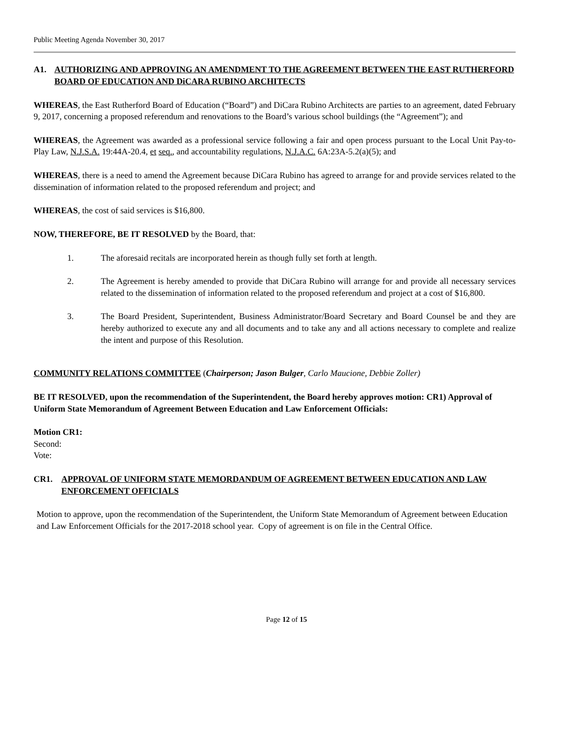Public Meeting Agenda November 30, 2017
A1. AUTHORIZING AND APPROVING AN AMENDMENT TO THE AGREEMENT BETWEEN THE EAST RUTHERFORD BOARD OF EDUCATION AND DiCARA RUBINO ARCHITECTS
WHEREAS, the East Rutherford Board of Education (“Board”) and DiCara Rubino Architects are parties to an agreement, dated February 9, 2017, concerning a proposed referendum and renovations to the Board’s various school buildings (the “Agreement”); and
WHEREAS, the Agreement was awarded as a professional service following a fair and open process pursuant to the Local Unit Pay-to-Play Law, N.J.S.A. 19:44A-20.4, et seq., and accountability regulations, N.J.A.C. 6A:23A-5.2(a)(5); and
WHEREAS, there is a need to amend the Agreement because DiCara Rubino has agreed to arrange for and provide services related to the dissemination of information related to the proposed referendum and project; and
WHEREAS, the cost of said services is $16,800.
NOW, THEREFORE, BE IT RESOLVED by the Board, that:
1. The aforesaid recitals are incorporated herein as though fully set forth at length.
2. The Agreement is hereby amended to provide that DiCara Rubino will arrange for and provide all necessary services related to the dissemination of information related to the proposed referendum and project at a cost of $16,800.
3. The Board President, Superintendent, Business Administrator/Board Secretary and Board Counsel be and they are hereby authorized to execute any and all documents and to take any and all actions necessary to complete and realize the intent and purpose of this Resolution.
COMMUNITY RELATIONS COMMITTEE (Chairperson; Jason Bulger, Carlo Maucione, Debbie Zoller)
BE IT RESOLVED, upon the recommendation of the Superintendent, the Board hereby approves motion: CR1) Approval of Uniform State Memorandum of Agreement Between Education and Law Enforcement Officials:
Motion CR1:
Second:
Vote:
CR1. APPROVAL OF UNIFORM STATE MEMORDANDUM OF AGREEMENT BETWEEN EDUCATION AND LAW ENFORCEMENT OFFICIALS
Motion to approve, upon the recommendation of the Superintendent, the Uniform State Memorandum of Agreement between Education and Law Enforcement Officials for the 2017-2018 school year. Copy of agreement is on file in the Central Office.
Page 12 of 15